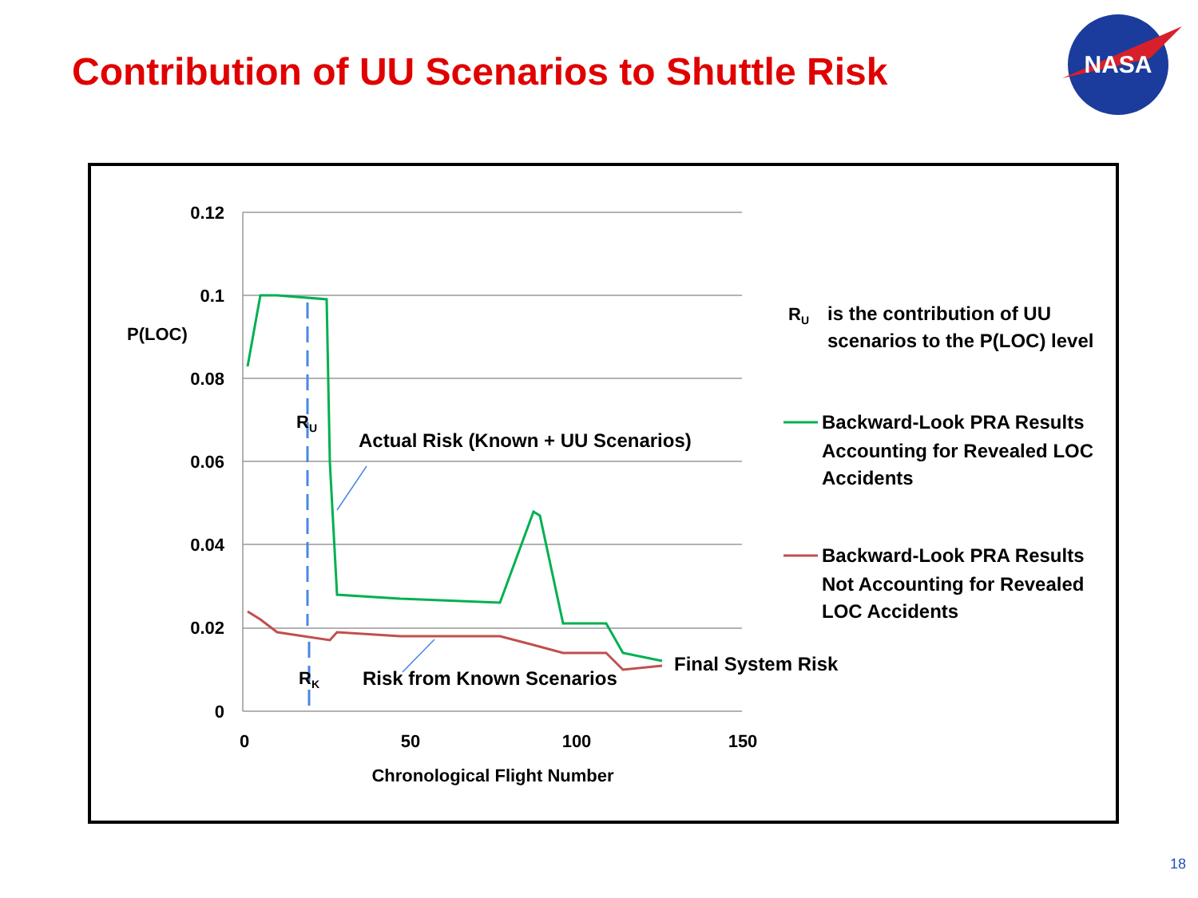Contribution of UU Scenarios to Shuttle Risk
NASA
0.12
0.1
0.08
0.06
0.04
0.02
0
0
50
100
150
Chronological Flight Number
P(LOC)
RU
RK
Actual Risk (Known + UU Scenarios)
Risk from Known Scenarios
Final System Risk
RU
is the contribution of UU
scenarios to the P(LOC) level
Backward-Look PRA Results
Accounting for Revealed LOC
Accidents
Backward-Look PRA Results
Not Accounting for Revealed
LOC Accidents
18